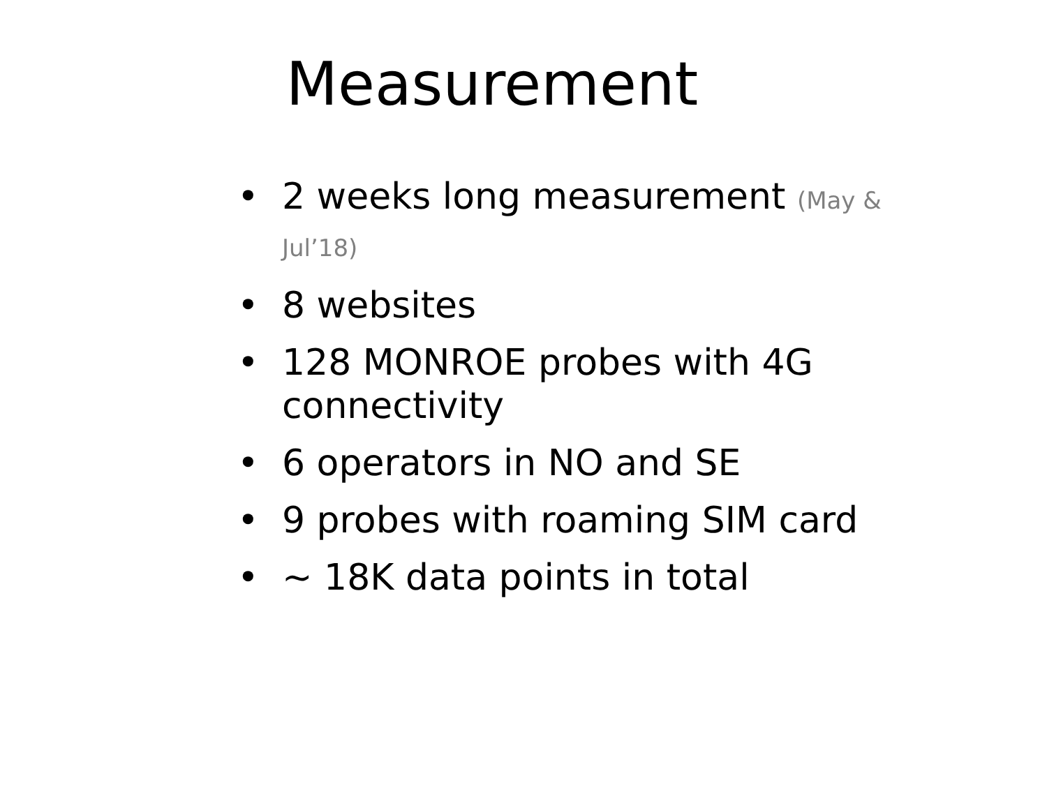Measurement
• 2 weeks long measurement (May & Jul’18)
• 8 websites
• 128 MONROE probes with 4G connectivity
• 6 operators in NO and SE
• 9 probes with roaming SIM card
• ~ 18K data points in total